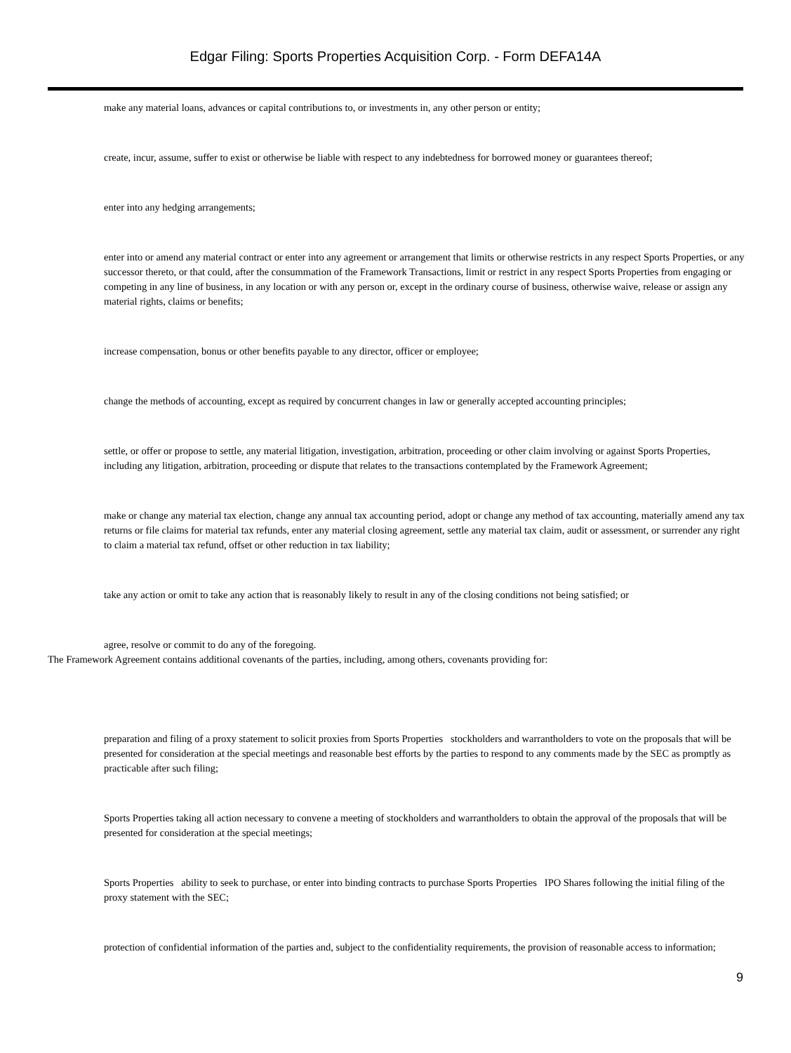Edgar Filing: Sports Properties Acquisition Corp. - Form DEFA14A
make any material loans, advances or capital contributions to, or investments in, any other person or entity;
create, incur, assume, suffer to exist or otherwise be liable with respect to any indebtedness for borrowed money or guarantees thereof;
enter into any hedging arrangements;
enter into or amend any material contract or enter into any agreement or arrangement that limits or otherwise restricts in any respect Sports Properties, or any successor thereto, or that could, after the consummation of the Framework Transactions, limit or restrict in any respect Sports Properties from engaging or competing in any line of business, in any location or with any person or, except in the ordinary course of business, otherwise waive, release or assign any material rights, claims or benefits;
increase compensation, bonus or other benefits payable to any director, officer or employee;
change the methods of accounting, except as required by concurrent changes in law or generally accepted accounting principles;
settle, or offer or propose to settle, any material litigation, investigation, arbitration, proceeding or other claim involving or against Sports Properties, including any litigation, arbitration, proceeding or dispute that relates to the transactions contemplated by the Framework Agreement;
make or change any material tax election, change any annual tax accounting period, adopt or change any method of tax accounting, materially amend any tax returns or file claims for material tax refunds, enter any material closing agreement, settle any material tax claim, audit or assessment, or surrender any right to claim a material tax refund, offset or other reduction in tax liability;
take any action or omit to take any action that is reasonably likely to result in any of the closing conditions not being satisfied; or
agree, resolve or commit to do any of the foregoing.
The Framework Agreement contains additional covenants of the parties, including, among others, covenants providing for:
preparation and filing of a proxy statement to solicit proxies from Sports Properties stockholders and warrantholders to vote on the proposals that will be presented for consideration at the special meetings and reasonable best efforts by the parties to respond to any comments made by the SEC as promptly as practicable after such filing;
Sports Properties taking all action necessary to convene a meeting of stockholders and warrantholders to obtain the approval of the proposals that will be presented for consideration at the special meetings;
Sports Properties ability to seek to purchase, or enter into binding contracts to purchase Sports Properties IPO Shares following the initial filing of the proxy statement with the SEC;
protection of confidential information of the parties and, subject to the confidentiality requirements, the provision of reasonable access to information;
9